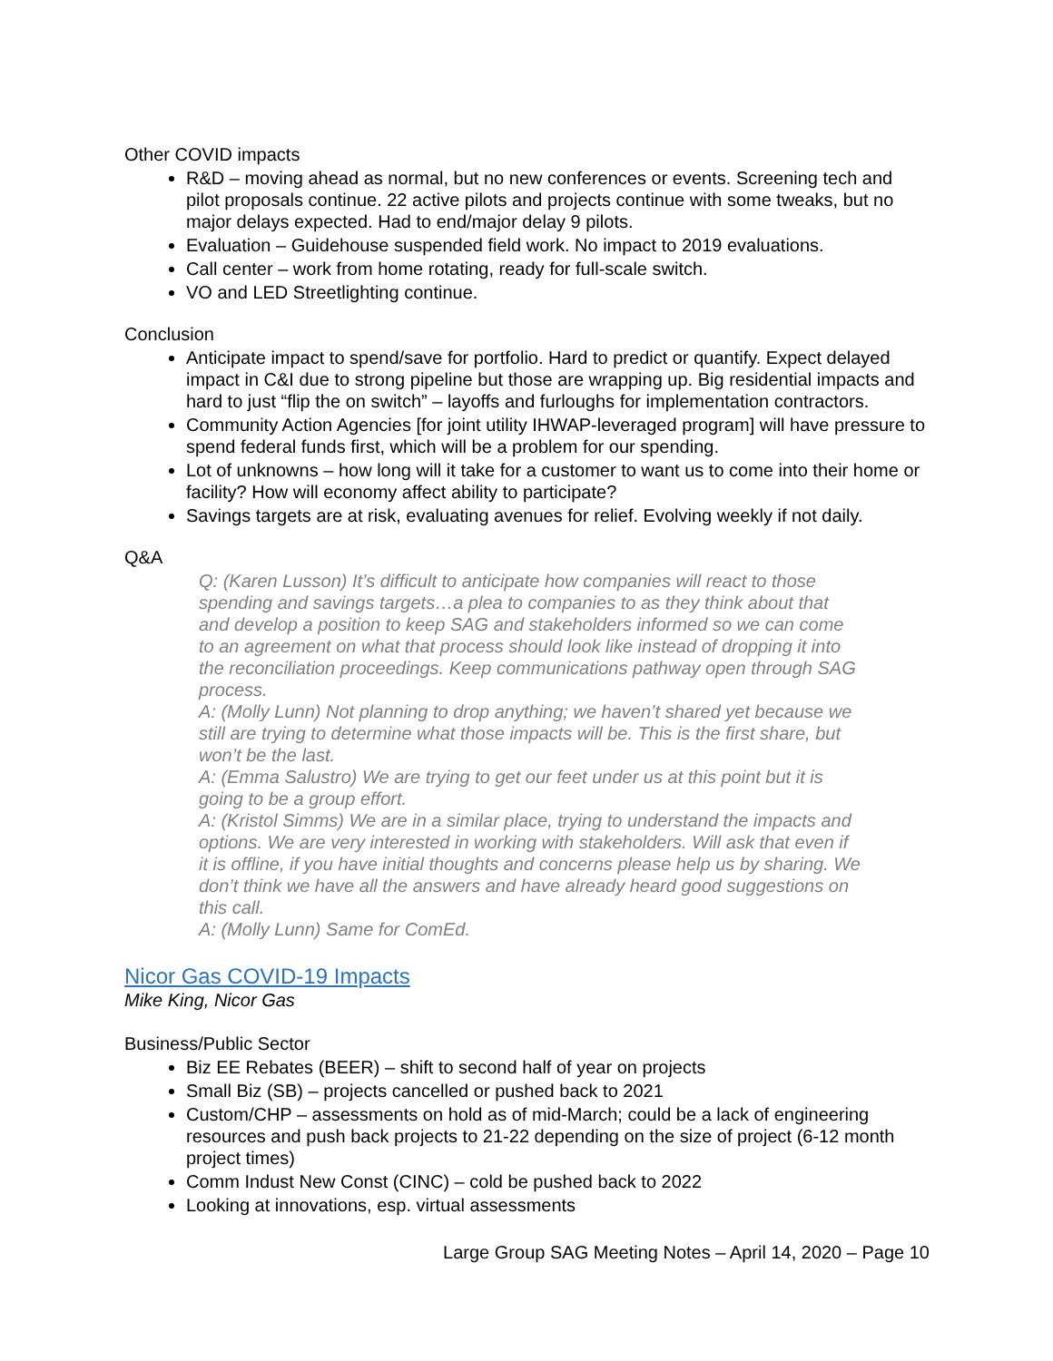Other COVID impacts
R&D – moving ahead as normal, but no new conferences or events. Screening tech and pilot proposals continue. 22 active pilots and projects continue with some tweaks, but no major delays expected. Had to end/major delay 9 pilots.
Evaluation – Guidehouse suspended field work. No impact to 2019 evaluations.
Call center – work from home rotating, ready for full-scale switch.
VO and LED Streetlighting continue.
Conclusion
Anticipate impact to spend/save for portfolio. Hard to predict or quantify. Expect delayed impact in C&I due to strong pipeline but those are wrapping up. Big residential impacts and hard to just “flip the on switch” – layoffs and furloughs for implementation contractors.
Community Action Agencies [for joint utility IHWAP-leveraged program] will have pressure to spend federal funds first, which will be a problem for our spending.
Lot of unknowns – how long will it take for a customer to want us to come into their home or facility? How will economy affect ability to participate?
Savings targets are at risk, evaluating avenues for relief. Evolving weekly if not daily.
Q&A
Q: (Karen Lusson) It’s difficult to anticipate how companies will react to those spending and savings targets…a plea to companies to as they think about that and develop a position to keep SAG and stakeholders informed so we can come to an agreement on what that process should look like instead of dropping it into the reconciliation proceedings. Keep communications pathway open through SAG process.
A: (Molly Lunn) Not planning to drop anything; we haven’t shared yet because we still are trying to determine what those impacts will be. This is the first share, but won’t be the last.
A: (Emma Salustro) We are trying to get our feet under us at this point but it is going to be a group effort.
A: (Kristol Simms) We are in a similar place, trying to understand the impacts and options. We are very interested in working with stakeholders. Will ask that even if it is offline, if you have initial thoughts and concerns please help us by sharing. We don’t think we have all the answers and have already heard good suggestions on this call.
A: (Molly Lunn) Same for ComEd.
Nicor Gas COVID-19 Impacts
Mike King, Nicor Gas
Business/Public Sector
Biz EE Rebates (BEER) – shift to second half of year on projects
Small Biz (SB) – projects cancelled or pushed back to 2021
Custom/CHP – assessments on hold as of mid-March; could be a lack of engineering resources and push back projects to 21-22 depending on the size of project (6-12 month project times)
Comm Indust New Const (CINC) – cold be pushed back to 2022
Looking at innovations, esp. virtual assessments
Large Group SAG Meeting Notes – April 14, 2020 – Page 10